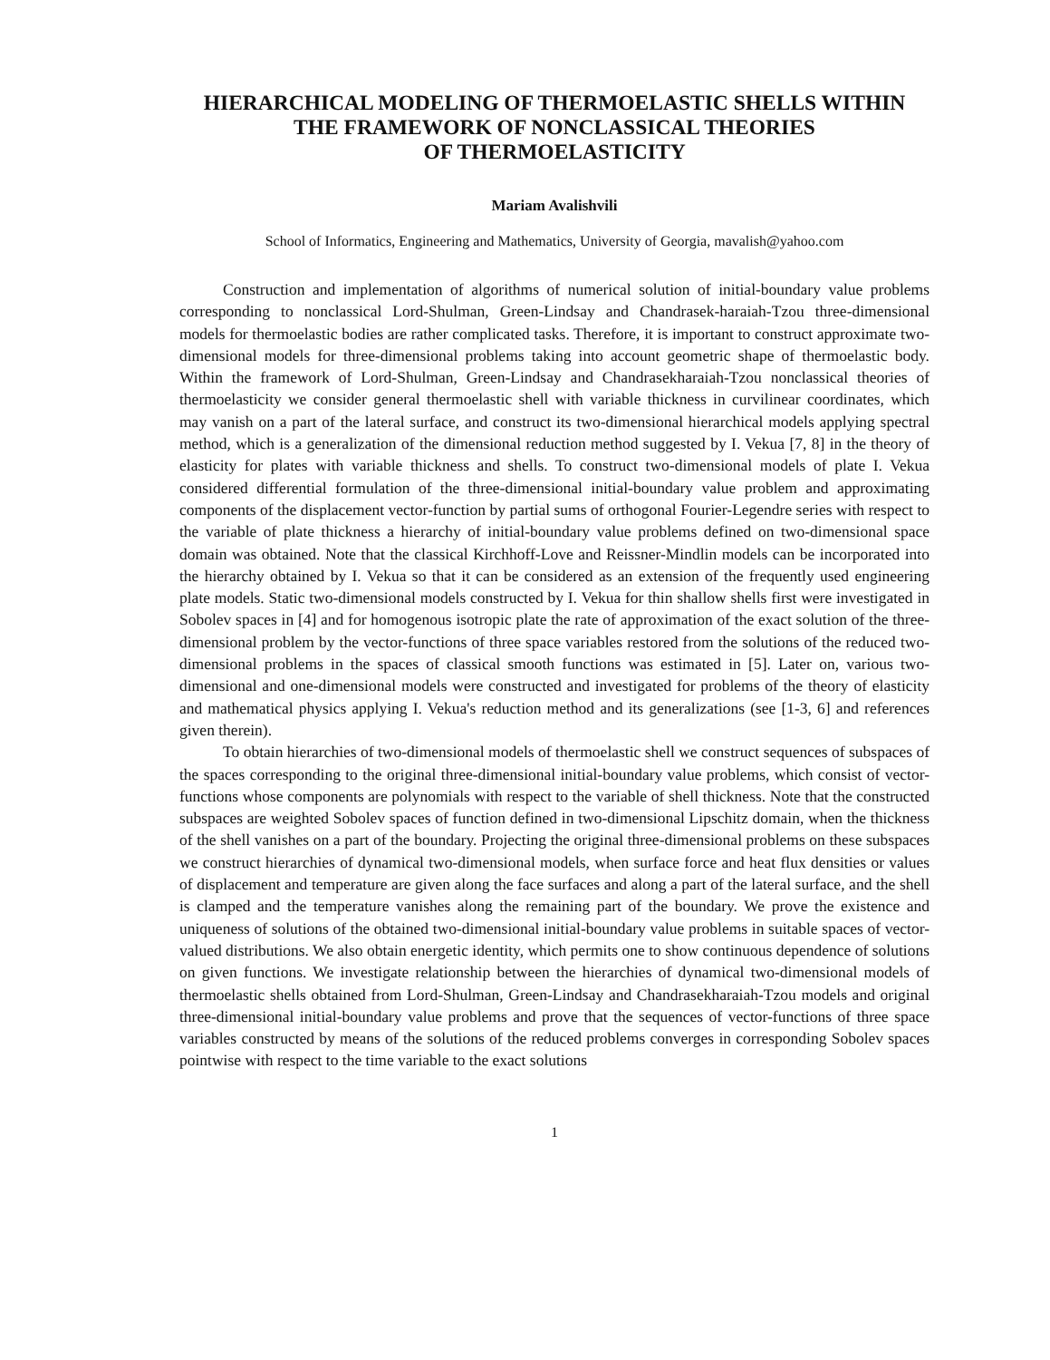HIERARCHICAL MODELING OF THERMOELASTIC SHELLS WITHIN
THE FRAMEWORK OF NONCLASSICAL THEORIES
OF THERMOELASTICITY
Mariam Avalishvili
School of Informatics, Engineering and Mathematics, University of Georgia, mavalish@yahoo.com
Construction and implementation of algorithms of numerical solution of initial-boundary value problems corresponding to nonclassical Lord-Shulman, Green-Lindsay and Chandrasek-haraiah-Tzou three-dimensional models for thermoelastic bodies are rather complicated tasks. Therefore, it is important to construct approximate two-dimensional models for three-dimensional problems taking into account geometric shape of thermoelastic body. Within the framework of Lord-Shulman, Green-Lindsay and Chandrasekharaiah-Tzou nonclassical theories of thermoelasticity we consider general thermoelastic shell with variable thickness in curvilinear coordinates, which may vanish on a part of the lateral surface, and construct its two-dimensional hierarchical models applying spectral method, which is a generalization of the dimensional reduction method suggested by I. Vekua [7, 8] in the theory of elasticity for plates with variable thickness and shells. To construct two-dimensional models of plate I. Vekua considered differential formulation of the three-dimensional initial-boundary value problem and approximating components of the displacement vector-function by partial sums of orthogonal Fourier-Legendre series with respect to the variable of plate thickness a hierarchy of initial-boundary value problems defined on two-dimensional space domain was obtained. Note that the classical Kirchhoff-Love and Reissner-Mindlin models can be incorporated into the hierarchy obtained by I. Vekua so that it can be considered as an extension of the frequently used engineering plate models. Static two-dimensional models constructed by I. Vekua for thin shallow shells first were investigated in Sobolev spaces in [4] and for homogenous isotropic plate the rate of approximation of the exact solution of the three-dimensional problem by the vector-functions of three space variables restored from the solutions of the reduced two-dimensional problems in the spaces of classical smooth functions was estimated in [5]. Later on, various two-dimensional and one-dimensional models were constructed and investigated for problems of the theory of elasticity and mathematical physics applying I. Vekua's reduction method and its generalizations (see [1-3, 6] and references given therein).
To obtain hierarchies of two-dimensional models of thermoelastic shell we construct sequences of subspaces of the spaces corresponding to the original three-dimensional initial-boundary value problems, which consist of vector-functions whose components are polynomials with respect to the variable of shell thickness. Note that the constructed subspaces are weighted Sobolev spaces of function defined in two-dimensional Lipschitz domain, when the thickness of the shell vanishes on a part of the boundary. Projecting the original three-dimensional problems on these subspaces we construct hierarchies of dynamical two-dimensional models, when surface force and heat flux densities or values of displacement and temperature are given along the face surfaces and along a part of the lateral surface, and the shell is clamped and the temperature vanishes along the remaining part of the boundary. We prove the existence and uniqueness of solutions of the obtained two-dimensional initial-boundary value problems in suitable spaces of vector-valued distributions. We also obtain energetic identity, which permits one to show continuous dependence of solutions on given functions. We investigate relationship between the hierarchies of dynamical two-dimensional models of thermoelastic shells obtained from Lord-Shulman, Green-Lindsay and Chandrasekharaiah-Tzou models and original three-dimensional initial-boundary value problems and prove that the sequences of vector-functions of three space variables constructed by means of the solutions of the reduced problems converges in corresponding Sobolev spaces pointwise with respect to the time variable to the exact solutions
1